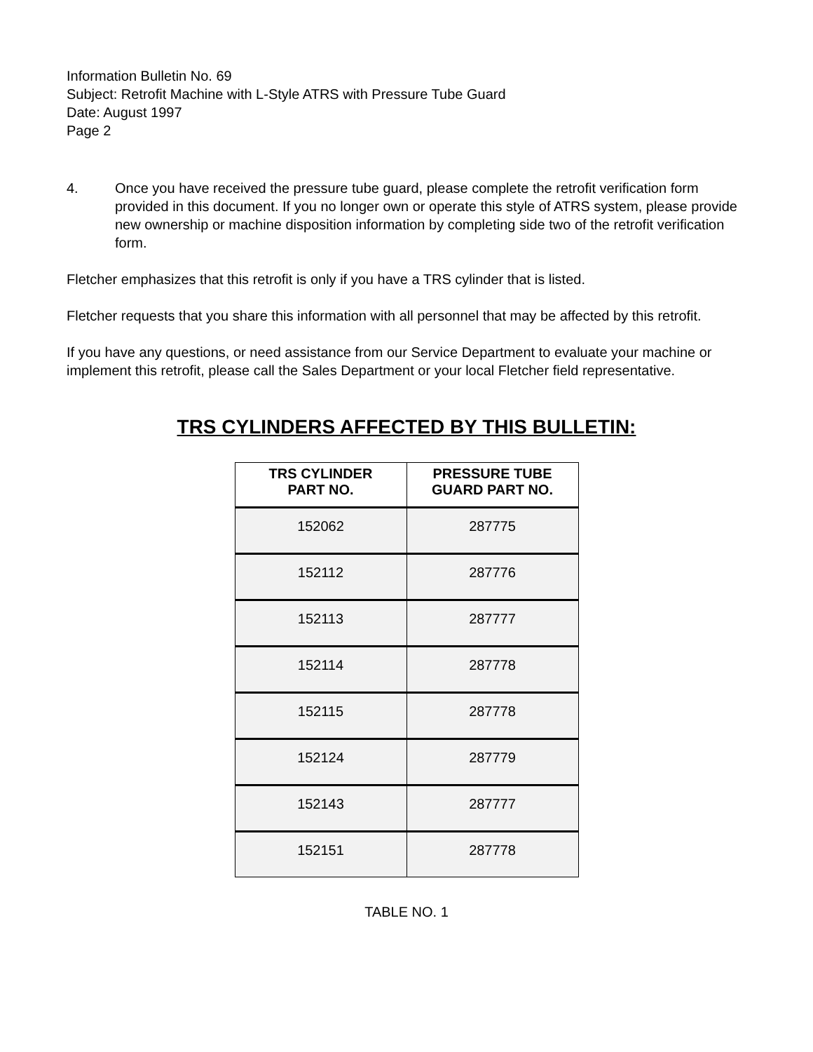Information Bulletin No. 69
Subject: Retrofit Machine with L-Style ATRS with Pressure Tube Guard
Date: August 1997
Page 2
4. Once you have received the pressure tube guard, please complete the retrofit verification form provided in this document. If you no longer own or operate this style of ATRS system, please provide new ownership or machine disposition information by completing side two of the retrofit verification form.
Fletcher emphasizes that this retrofit is only if you have a TRS cylinder that is listed.
Fletcher requests that you share this information with all personnel that may be affected by this retrofit.
If you have any questions, or need assistance from our Service Department to evaluate your machine or implement this retrofit, please call the Sales Department or your local Fletcher field representative.
TRS CYLINDERS AFFECTED BY THIS BULLETIN:
| TRS CYLINDER PART NO. | PRESSURE TUBE GUARD PART NO. |
| --- | --- |
| 152062 | 287775 |
| 152112 | 287776 |
| 152113 | 287777 |
| 152114 | 287778 |
| 152115 | 287778 |
| 152124 | 287779 |
| 152143 | 287777 |
| 152151 | 287778 |
TABLE NO. 1